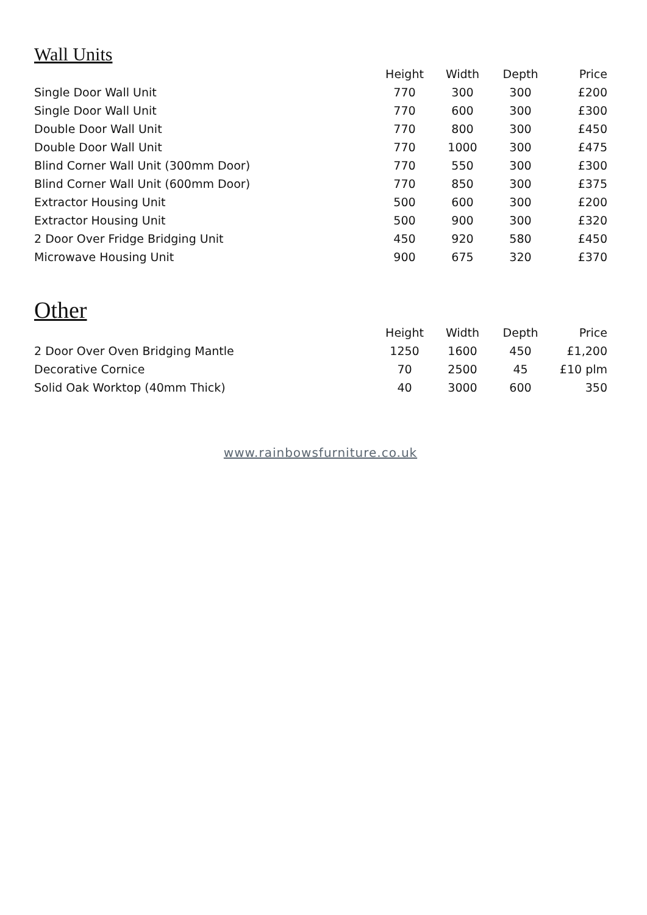Wall Units
| | Height | Width | Depth | Price |
| --- | --- | --- | --- | --- |
| Single Door Wall Unit | 770 | 300 | 300 | £200 |
| Single Door Wall Unit | 770 | 600 | 300 | £300 |
| Double Door Wall Unit | 770 | 800 | 300 | £450 |
| Double Door Wall Unit | 770 | 1000 | 300 | £475 |
| Blind Corner Wall Unit (300mm Door) | 770 | 550 | 300 | £300 |
| Blind Corner Wall Unit (600mm Door) | 770 | 850 | 300 | £375 |
| Extractor Housing Unit | 500 | 600 | 300 | £200 |
| Extractor Housing Unit | 500 | 900 | 300 | £320 |
| 2 Door Over Fridge Bridging Unit | 450 | 920 | 580 | £450 |
| Microwave Housing Unit | 900 | 675 | 320 | £370 |
Other
| | Height | Width | Depth | Price |
| --- | --- | --- | --- | --- |
| 2 Door Over Oven Bridging Mantle | 1250 | 1600 | 450 | £1,200 |
| Decorative Cornice | 70 | 2500 | 45 | £10 plm |
| Solid Oak Worktop (40mm Thick) | 40 | 3000 | 600 | 350 |
www.rainbowsfurniture.co.uk